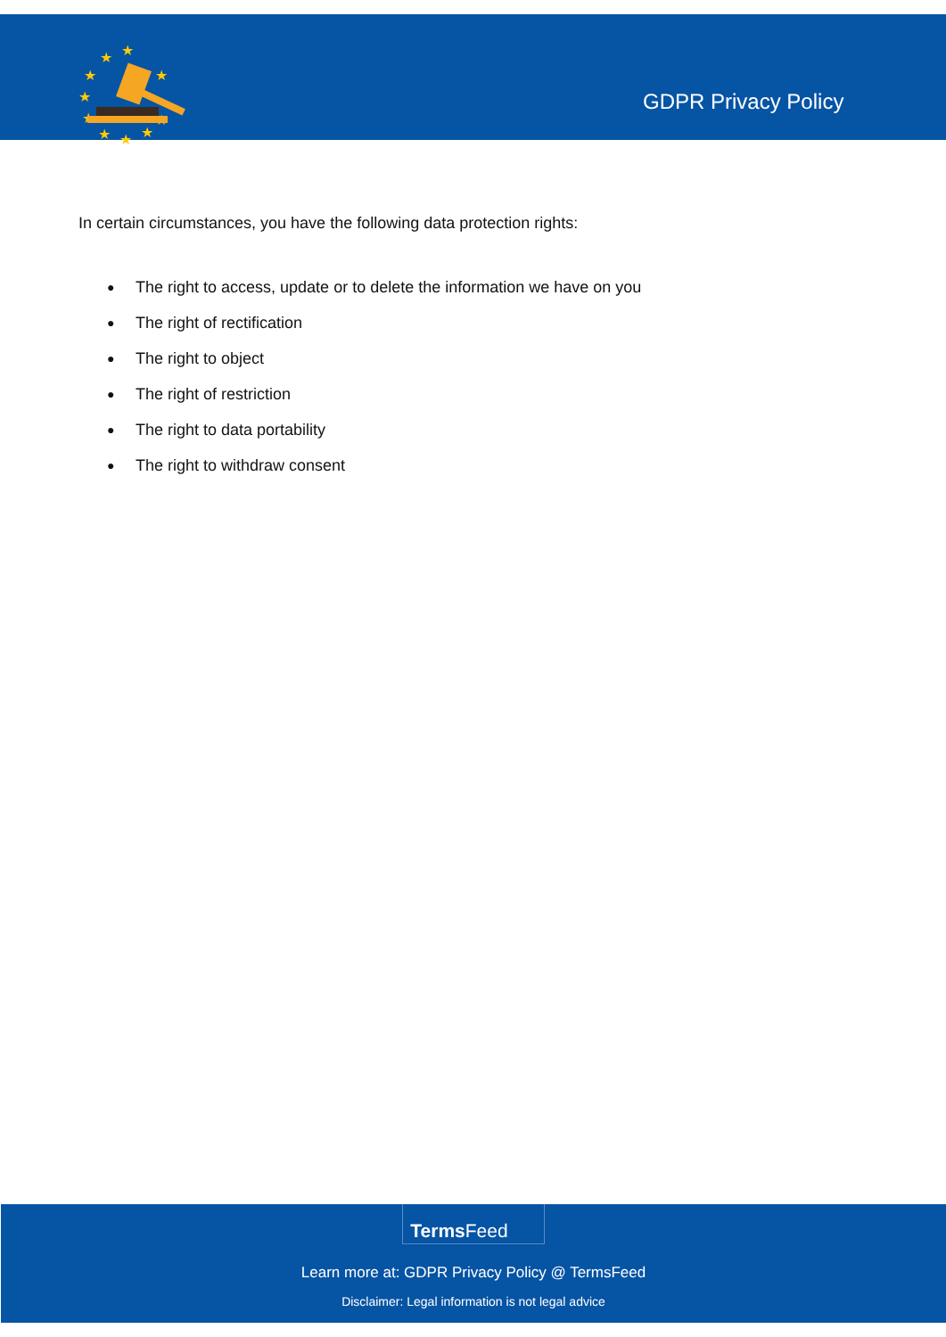★
★
★
★
★
★
★
★
★
★
GDPR Privacy Policy
In certain circumstances, you have the following data protection rights:
● The right to access, update or to delete the information we have on you
● The right of rectification
● The right to object
● The right of restriction
● The right to data portability
● The right to withdraw consent
Terms Feed
Learn more at: GDPR Privacy Policy @ TermsFeed
Disclaimer: Legal information is not legal advice